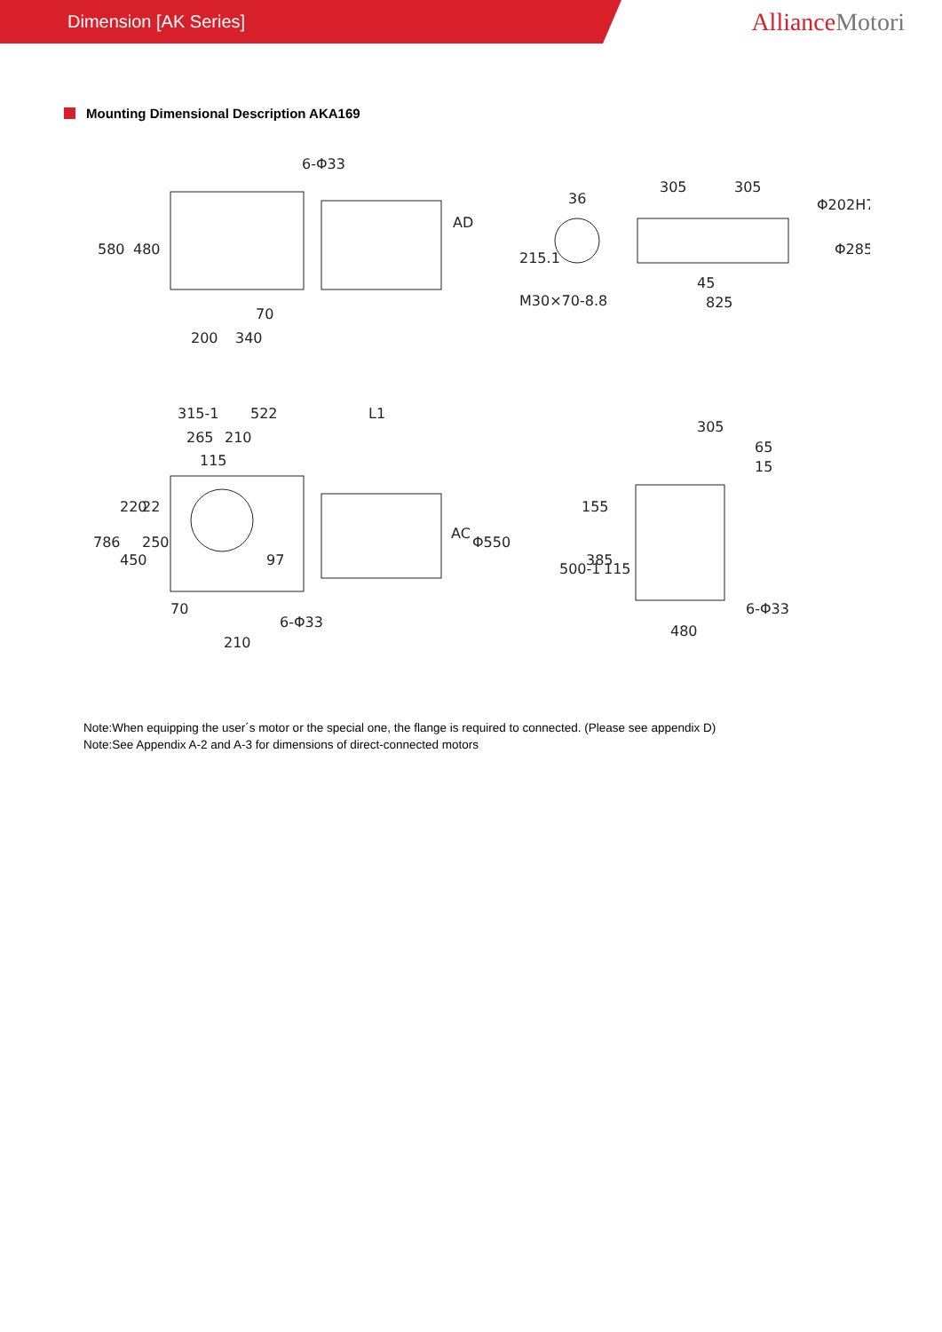Dimension [AK Series]
AllianceMotori
Mounting Dimensional Description AKA169
6-Φ33
580
480
70
200
340
AD
36
215.1
305
305
Φ202H7
Φ285
M30×70-8.8
45
825
315-1
522
L1
265
210
115
786
220
22
450
250
97
AC
Φ550
70
6-Φ33
210
305
65
15
155
500-1
385
115
6-Φ33
480
Note:When equipping the user´s motor or the special one, the flange is required to connected. (Please see appendix D)
Note:See Appendix A-2 and A-3 for dimensions of direct-connected motors